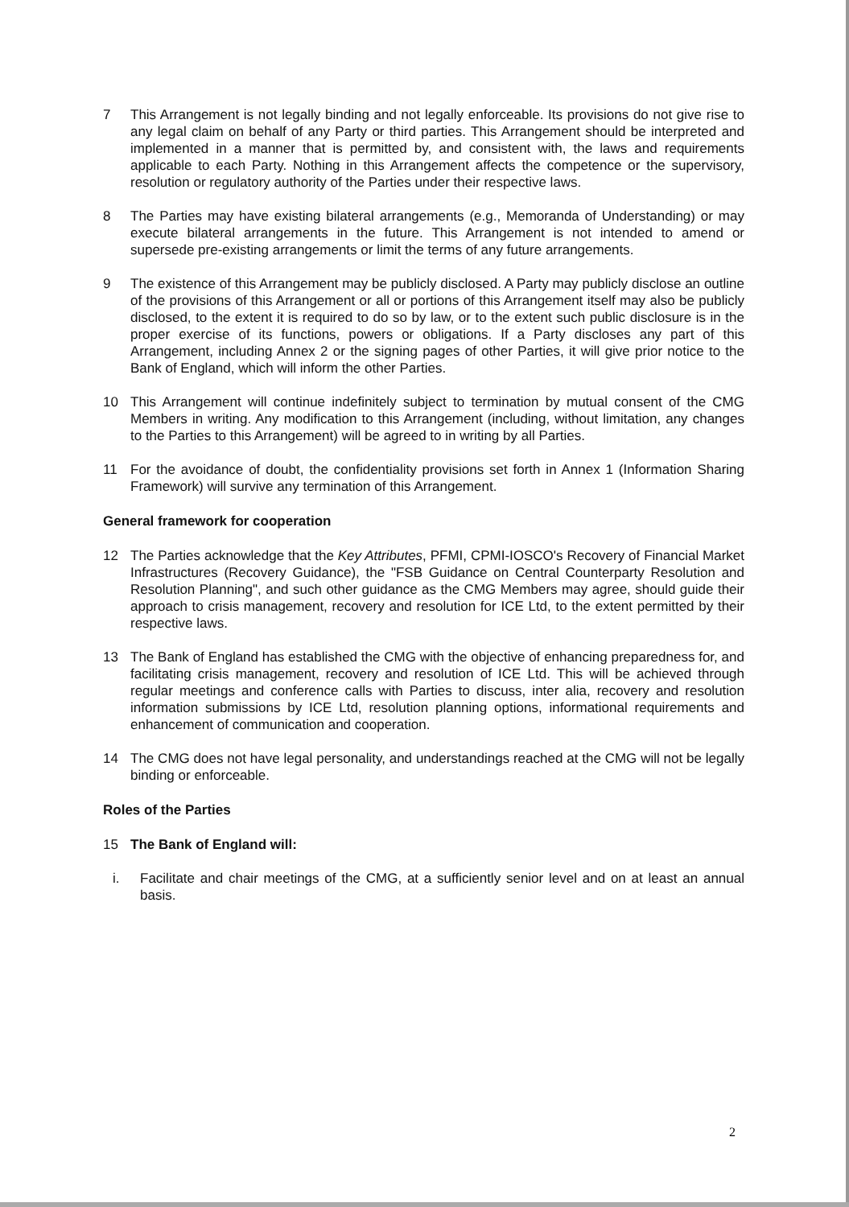7 This Arrangement is not legally binding and not legally enforceable. Its provisions do not give rise to any legal claim on behalf of any Party or third parties. This Arrangement should be interpreted and implemented in a manner that is permitted by, and consistent with, the laws and requirements applicable to each Party. Nothing in this Arrangement affects the competence or the supervisory, resolution or regulatory authority of the Parties under their respective laws.
8 The Parties may have existing bilateral arrangements (e.g., Memoranda of Understanding) or may execute bilateral arrangements in the future. This Arrangement is not intended to amend or supersede pre-existing arrangements or limit the terms of any future arrangements.
9 The existence of this Arrangement may be publicly disclosed. A Party may publicly disclose an outline of the provisions of this Arrangement or all or portions of this Arrangement itself may also be publicly disclosed, to the extent it is required to do so by law, or to the extent such public disclosure is in the proper exercise of its functions, powers or obligations. If a Party discloses any part of this Arrangement, including Annex 2 or the signing pages of other Parties, it will give prior notice to the Bank of England, which will inform the other Parties.
10 This Arrangement will continue indefinitely subject to termination by mutual consent of the CMG Members in writing. Any modification to this Arrangement (including, without limitation, any changes to the Parties to this Arrangement) will be agreed to in writing by all Parties.
11 For the avoidance of doubt, the confidentiality provisions set forth in Annex 1 (Information Sharing Framework) will survive any termination of this Arrangement.
General framework for cooperation
12 The Parties acknowledge that the Key Attributes, PFMI, CPMI-IOSCO's Recovery of Financial Market Infrastructures (Recovery Guidance), the "FSB Guidance on Central Counterparty Resolution and Resolution Planning", and such other guidance as the CMG Members may agree, should guide their approach to crisis management, recovery and resolution for ICE Ltd, to the extent permitted by their respective laws.
13 The Bank of England has established the CMG with the objective of enhancing preparedness for, and facilitating crisis management, recovery and resolution of ICE Ltd. This will be achieved through regular meetings and conference calls with Parties to discuss, inter alia, recovery and resolution information submissions by ICE Ltd, resolution planning options, informational requirements and enhancement of communication and cooperation.
14 The CMG does not have legal personality, and understandings reached at the CMG will not be legally binding or enforceable.
Roles of the Parties
15 The Bank of England will:
i. Facilitate and chair meetings of the CMG, at a sufficiently senior level and on at least an annual basis.
2